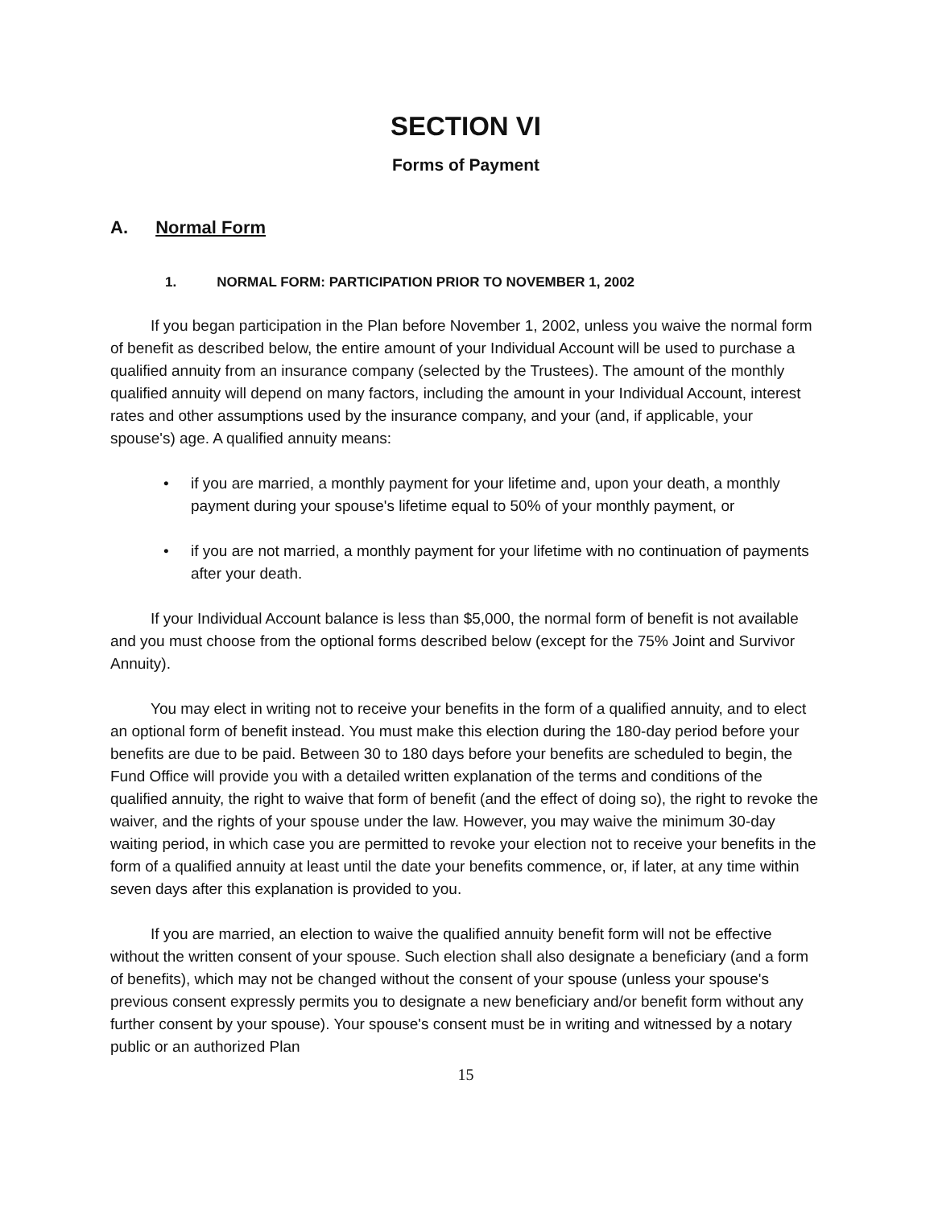SECTION VI
Forms of Payment
A. Normal Form
1. NORMAL FORM: PARTICIPATION PRIOR TO NOVEMBER 1, 2002
If you began participation in the Plan before November 1, 2002, unless you waive the normal form of benefit as described below, the entire amount of your Individual Account will be used to purchase a qualified annuity from an insurance company (selected by the Trustees). The amount of the monthly qualified annuity will depend on many factors, including the amount in your Individual Account, interest rates and other assumptions used by the insurance company, and your (and, if applicable, your spouse's) age. A qualified annuity means:
• if you are married, a monthly payment for your lifetime and, upon your death, a monthly payment during your spouse's lifetime equal to 50% of your monthly payment, or
• if you are not married, a monthly payment for your lifetime with no continuation of payments after your death.
If your Individual Account balance is less than $5,000, the normal form of benefit is not available and you must choose from the optional forms described below (except for the 75% Joint and Survivor Annuity).
You may elect in writing not to receive your benefits in the form of a qualified annuity, and to elect an optional form of benefit instead. You must make this election during the 180-day period before your benefits are due to be paid. Between 30 to 180 days before your benefits are scheduled to begin, the Fund Office will provide you with a detailed written explanation of the terms and conditions of the qualified annuity, the right to waive that form of benefit (and the effect of doing so), the right to revoke the waiver, and the rights of your spouse under the law. However, you may waive the minimum 30-day waiting period, in which case you are permitted to revoke your election not to receive your benefits in the form of a qualified annuity at least until the date your benefits commence, or, if later, at any time within seven days after this explanation is provided to you.
If you are married, an election to waive the qualified annuity benefit form will not be effective without the written consent of your spouse. Such election shall also designate a beneficiary (and a form of benefits), which may not be changed without the consent of your spouse (unless your spouse's previous consent expressly permits you to designate a new beneficiary and/or benefit form without any further consent by your spouse). Your spouse's consent must be in writing and witnessed by a notary public or an authorized Plan
15